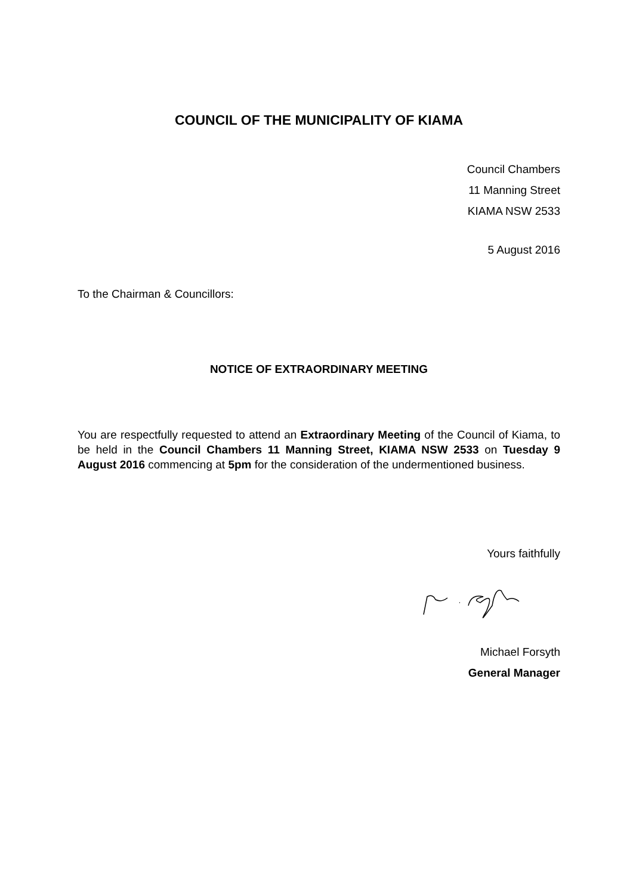COUNCIL OF THE MUNICIPALITY OF KIAMA
Council Chambers
11 Manning Street
KIAMA NSW 2533
5 August 2016
To the Chairman & Councillors:
NOTICE OF EXTRAORDINARY MEETING
You are respectfully requested to attend an Extraordinary Meeting of the Council of Kiama, to be held in the Council Chambers 11 Manning Street, KIAMA NSW 2533 on Tuesday 9 August 2016 commencing at 5pm for the consideration of the undermentioned business.
Yours faithfully
Michael Forsyth
General Manager